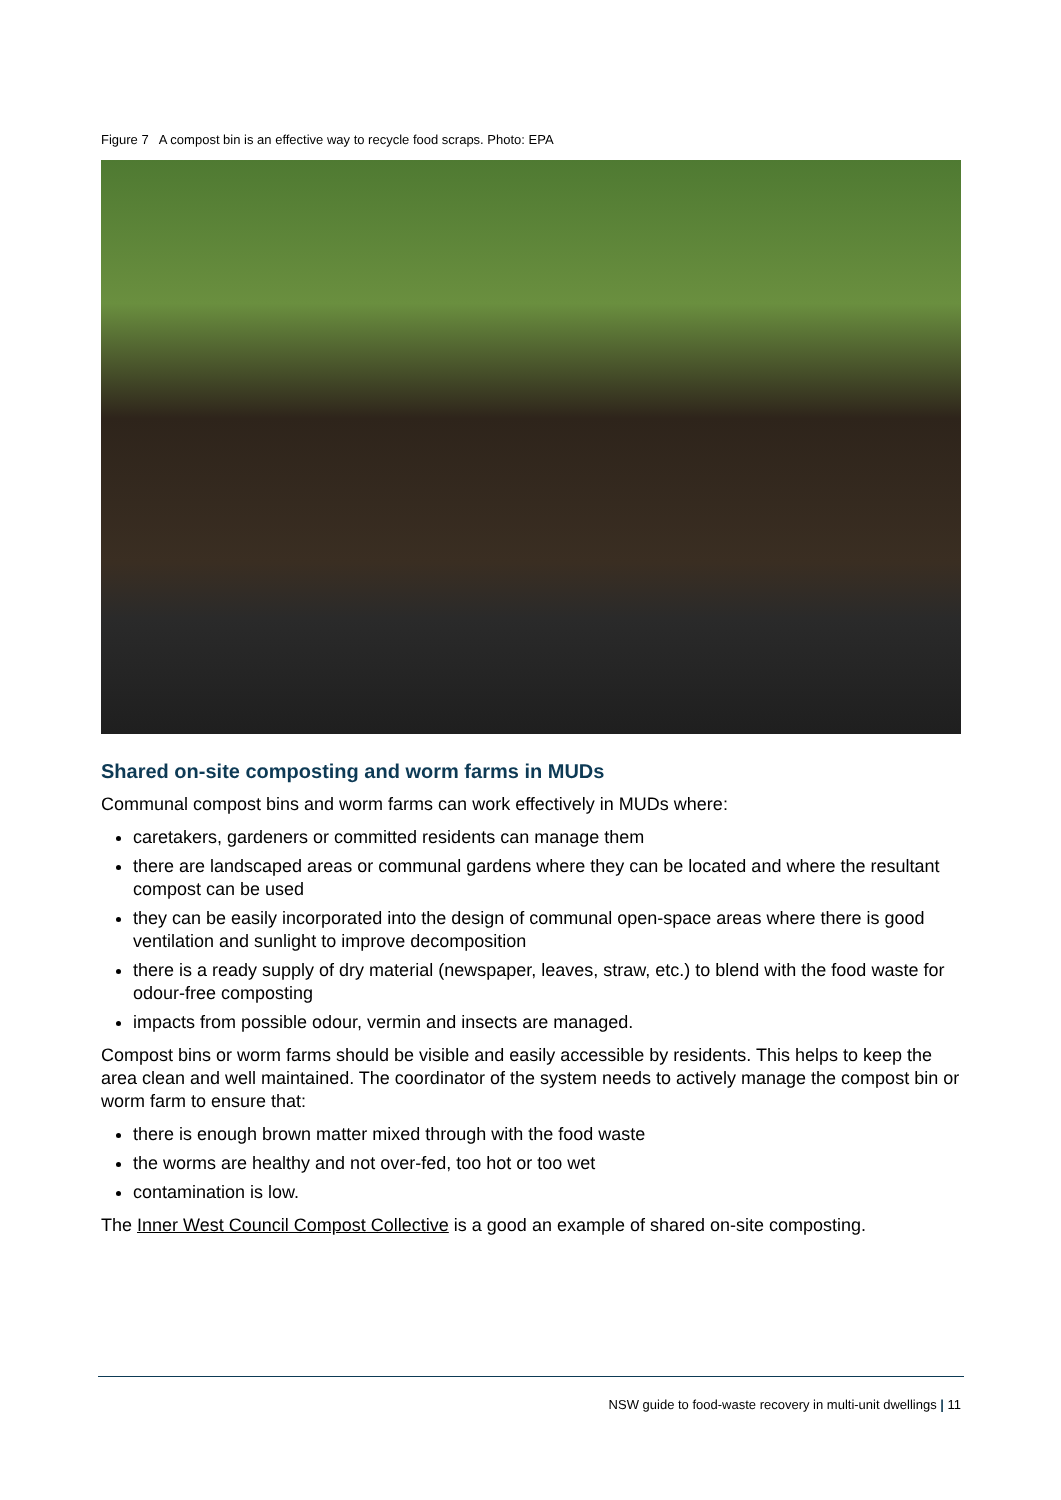Figure 7 A compost bin is an effective way to recycle food scraps. Photo: EPA
Shared on-site composting and worm farms in MUDs
Communal compost bins and worm farms can work effectively in MUDs where:
caretakers, gardeners or committed residents can manage them
there are landscaped areas or communal gardens where they can be located and where the resultant compost can be used
they can be easily incorporated into the design of communal open-space areas where there is good ventilation and sunlight to improve decomposition
there is a ready supply of dry material (newspaper, leaves, straw, etc.) to blend with the food waste for odour-free composting
impacts from possible odour, vermin and insects are managed.
Compost bins or worm farms should be visible and easily accessible by residents. This helps to keep the area clean and well maintained. The coordinator of the system needs to actively manage the compost bin or worm farm to ensure that:
there is enough brown matter mixed through with the food waste
the worms are healthy and not over-fed, too hot or too wet
contamination is low.
The Inner West Council Compost Collective is a good an example of shared on-site composting.
NSW guide to food-waste recovery in multi-unit dwellings | 11